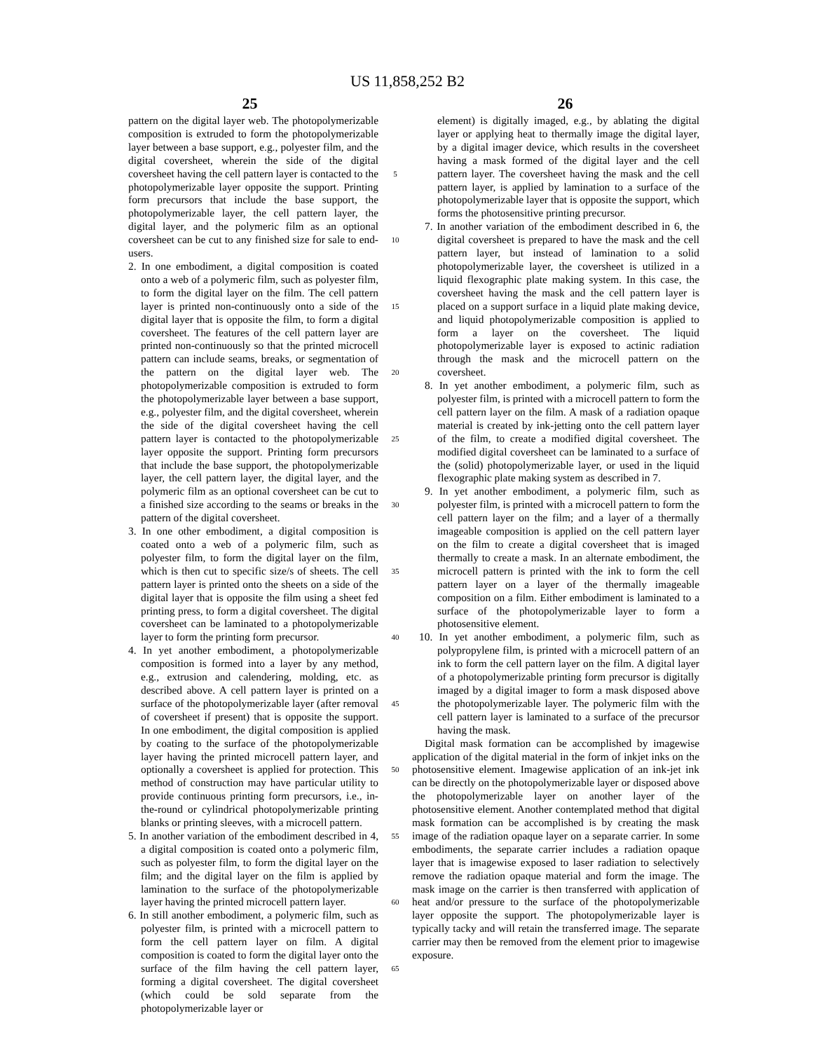US 11,858,252 B2
25 26
pattern on the digital layer web. The photopolymerizable composition is extruded to form the photopolymerizable layer between a base support, e.g., polyester film, and the digital coversheet, wherein the side of the digital coversheet having the cell pattern layer is contacted to the photopolymerizable layer opposite the support. Printing form precursors that include the base support, the photopolymerizable layer, the cell pattern layer, the digital layer, and the polymeric film as an optional coversheet can be cut to any finished size for sale to end-users.
2. In one embodiment, a digital composition is coated onto a web of a polymeric film, such as polyester film, to form the digital layer on the film. The cell pattern layer is printed non-continuously onto a side of the digital layer that is opposite the film, to form a digital coversheet. The features of the cell pattern layer are printed non-continuously so that the printed microcell pattern can include seams, breaks, or segmentation of the pattern on the digital layer web. The photopolymerizable composition is extruded to form the photopolymerizable layer between a base support, e.g., polyester film, and the digital coversheet, wherein the side of the digital coversheet having the cell pattern layer is contacted to the photopolymerizable layer opposite the support. Printing form precursors that include the base support, the photopolymerizable layer, the cell pattern layer, the digital layer, and the polymeric film as an optional coversheet can be cut to a finished size according to the seams or breaks in the pattern of the digital coversheet.
3. In one other embodiment, a digital composition is coated onto a web of a polymeric film, such as polyester film, to form the digital layer on the film, which is then cut to specific size/s of sheets. The cell pattern layer is printed onto the sheets on a side of the digital layer that is opposite the film using a sheet fed printing press, to form a digital coversheet. The digital coversheet can be laminated to a photopolymerizable layer to form the printing form precursor.
4. In yet another embodiment, a photopolymerizable composition is formed into a layer by any method, e.g., extrusion and calendering, molding, etc. as described above. A cell pattern layer is printed on a surface of the photopolymerizable layer (after removal of coversheet if present) that is opposite the support. In one embodiment, the digital composition is applied by coating to the surface of the photopolymerizable layer having the printed microcell pattern layer, and optionally a coversheet is applied for protection. This method of construction may have particular utility to provide continuous printing form precursors, i.e., in-the-round or cylindrical photopolymerizable printing blanks or printing sleeves, with a microcell pattern.
5. In another variation of the embodiment described in 4, a digital composition is coated onto a polymeric film, such as polyester film, to form the digital layer on the film; and the digital layer on the film is applied by lamination to the surface of the photopolymerizable layer having the printed microcell pattern layer.
6. In still another embodiment, a polymeric film, such as polyester film, is printed with a microcell pattern to form the cell pattern layer on film. A digital composition is coated to form the digital layer onto the surface of the film having the cell pattern layer, forming a digital coversheet. The digital coversheet (which could be sold separate from the photopolymerizable layer or
5
10
15
20
25
30
35
40
45
50
55
60
65
element) is digitally imaged, e.g., by ablating the digital layer or applying heat to thermally image the digital layer, by a digital imager device, which results in the coversheet having a mask formed of the digital layer and the cell pattern layer. The coversheet having the mask and the cell pattern layer, is applied by lamination to a surface of the photopolymerizable layer that is opposite the support, which forms the photosensitive printing precursor.
7. In another variation of the embodiment described in 6, the digital coversheet is prepared to have the mask and the cell pattern layer, but instead of lamination to a solid photopolymerizable layer, the coversheet is utilized in a liquid flexographic plate making system. In this case, the coversheet having the mask and the cell pattern layer is placed on a support surface in a liquid plate making device, and liquid photopolymerizable composition is applied to form a layer on the coversheet. The liquid photopolymerizable layer is exposed to actinic radiation through the mask and the microcell pattern on the coversheet.
8. In yet another embodiment, a polymeric film, such as polyester film, is printed with a microcell pattern to form the cell pattern layer on the film. A mask of a radiation opaque material is created by ink-jetting onto the cell pattern layer of the film, to create a modified digital coversheet. The modified digital coversheet can be laminated to a surface of the (solid) photopolymerizable layer, or used in the liquid flexographic plate making system as described in 7.
9. In yet another embodiment, a polymeric film, such as polyester film, is printed with a microcell pattern to form the cell pattern layer on the film; and a layer of a thermally imageable composition is applied on the cell pattern layer on the film to create a digital coversheet that is imaged thermally to create a mask. In an alternate embodiment, the microcell pattern is printed with the ink to form the cell pattern layer on a layer of the thermally imageable composition on a film. Either embodiment is laminated to a surface of the photopolymerizable layer to form a photosensitive element.
10. In yet another embodiment, a polymeric film, such as polypropylene film, is printed with a microcell pattern of an ink to form the cell pattern layer on the film. A digital layer of a photopolymerizable printing form precursor is digitally imaged by a digital imager to form a mask disposed above the photopolymerizable layer. The polymeric film with the cell pattern layer is laminated to a surface of the precursor having the mask.
Digital mask formation can be accomplished by imagewise application of the digital material in the form of inkjet inks on the photosensitive element. Imagewise application of an ink-jet ink can be directly on the photopolymerizable layer or disposed above the photopolymerizable layer on another layer of the photosensitive element. Another contemplated method that digital mask formation can be accomplished is by creating the mask image of the radiation opaque layer on a separate carrier. In some embodiments, the separate carrier includes a radiation opaque layer that is imagewise exposed to laser radiation to selectively remove the radiation opaque material and form the image. The mask image on the carrier is then transferred with application of heat and/or pressure to the surface of the photopolymerizable layer opposite the support. The photopolymerizable layer is typically tacky and will retain the transferred image. The separate carrier may then be removed from the element prior to imagewise exposure.